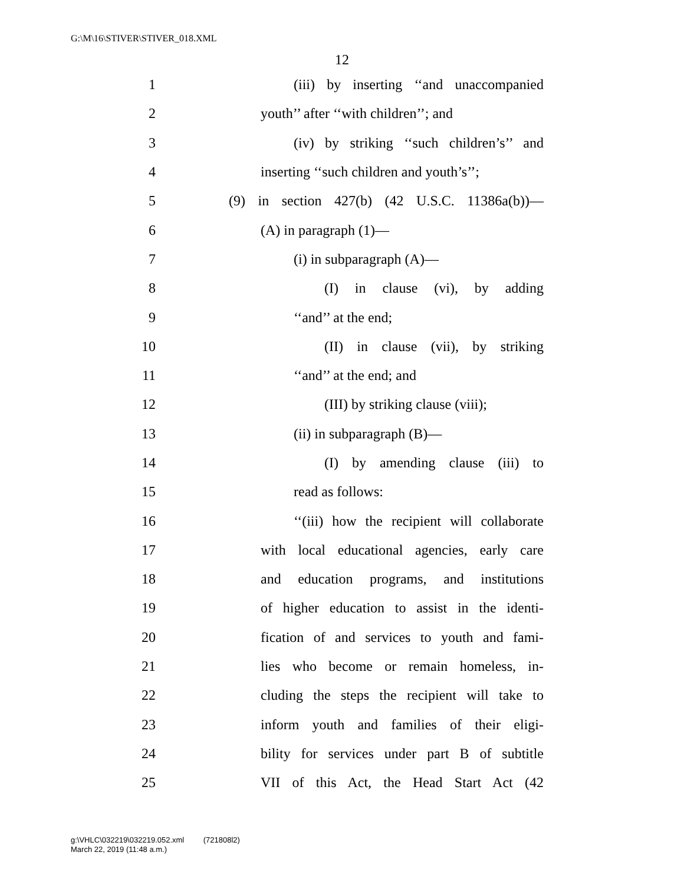G:\M\16\STIVER\STIVER_018.XML
12
1 (iii) by inserting ‘‘and unaccompanied
2 youth’’ after ‘‘with children’’; and
3 (iv) by striking ‘‘such children’s’’ and
4 inserting ‘‘such children and youth’s’’;
5 (9) in section 427(b) (42 U.S.C. 11386a(b))—
6 (A) in paragraph (1)—
7 (i) in subparagraph (A)—
8 (I) in clause (vi), by adding
9 ‘‘and’’ at the end;
10 (II) in clause (vii), by striking
11 ‘‘and’’ at the end; and
12 (III) by striking clause (viii);
13 (ii) in subparagraph (B)—
14 (I) by amending clause (iii) to
15 read as follows:
16 ‘‘(iii) how the recipient will collaborate
17 with local educational agencies, early care
18 and education programs, and institutions
19 of higher education to assist in the identi-
20 fication of and services to youth and fami-
21 lies who become or remain homeless, in-
22 cluding the steps the recipient will take to
23 inform youth and families of their eligi-
24 bility for services under part B of subtitle
25 VII of this Act, the Head Start Act (42
g:\VHLC\032219\032219.052.xml (721808l2)
March 22, 2019 (11:48 a.m.)